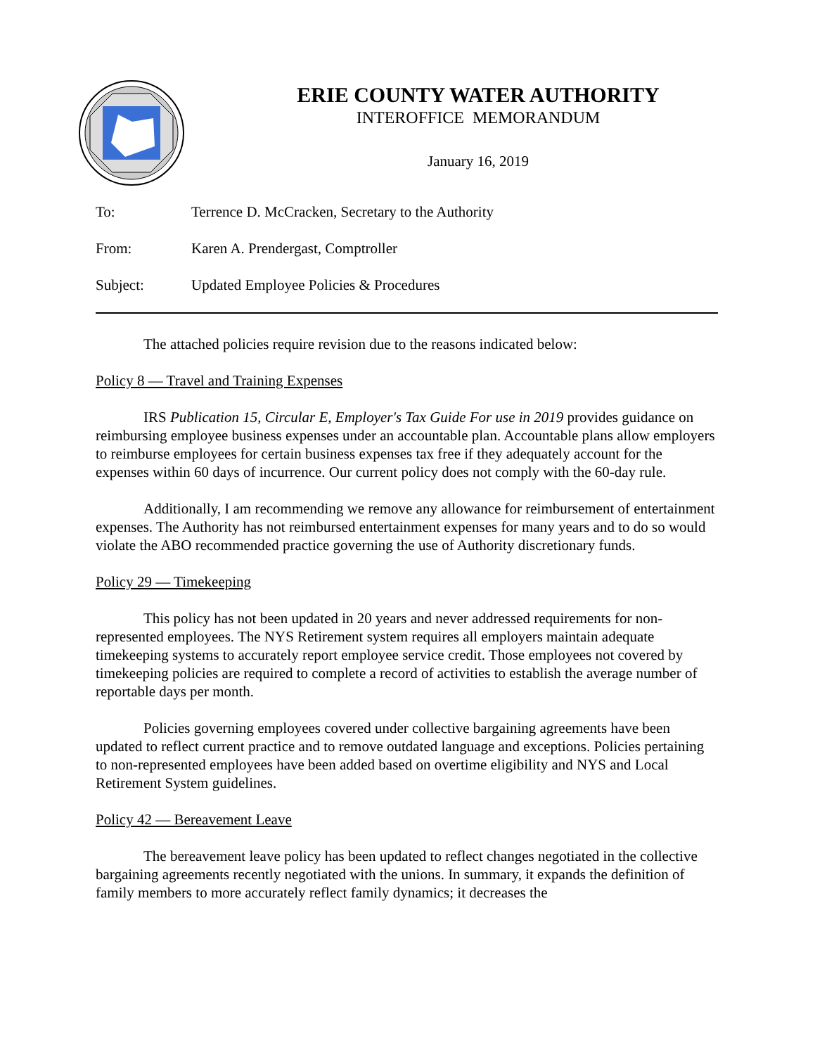ERIE COUNTY WATER AUTHORITY
INTEROFFICE MEMORANDUM
January 16, 2019
To: Terrence D. McCracken, Secretary to the Authority
From: Karen A. Prendergast, Comptroller
Subject: Updated Employee Policies & Procedures
The attached policies require revision due to the reasons indicated below:
Policy 8 — Travel and Training Expenses
IRS Publication 15, Circular E, Employer's Tax Guide For use in 2019 provides guidance on reimbursing employee business expenses under an accountable plan. Accountable plans allow employers to reimburse employees for certain business expenses tax free if they adequately account for the expenses within 60 days of incurrence. Our current policy does not comply with the 60-day rule.
Additionally, I am recommending we remove any allowance for reimbursement of entertainment expenses. The Authority has not reimbursed entertainment expenses for many years and to do so would violate the ABO recommended practice governing the use of Authority discretionary funds.
Policy 29 — Timekeeping
This policy has not been updated in 20 years and never addressed requirements for non-represented employees. The NYS Retirement system requires all employers maintain adequate timekeeping systems to accurately report employee service credit. Those employees not covered by timekeeping policies are required to complete a record of activities to establish the average number of reportable days per month.
Policies governing employees covered under collective bargaining agreements have been updated to reflect current practice and to remove outdated language and exceptions. Policies pertaining to non-represented employees have been added based on overtime eligibility and NYS and Local Retirement System guidelines.
Policy 42 — Bereavement Leave
The bereavement leave policy has been updated to reflect changes negotiated in the collective bargaining agreements recently negotiated with the unions. In summary, it expands the definition of family members to more accurately reflect family dynamics; it decreases the